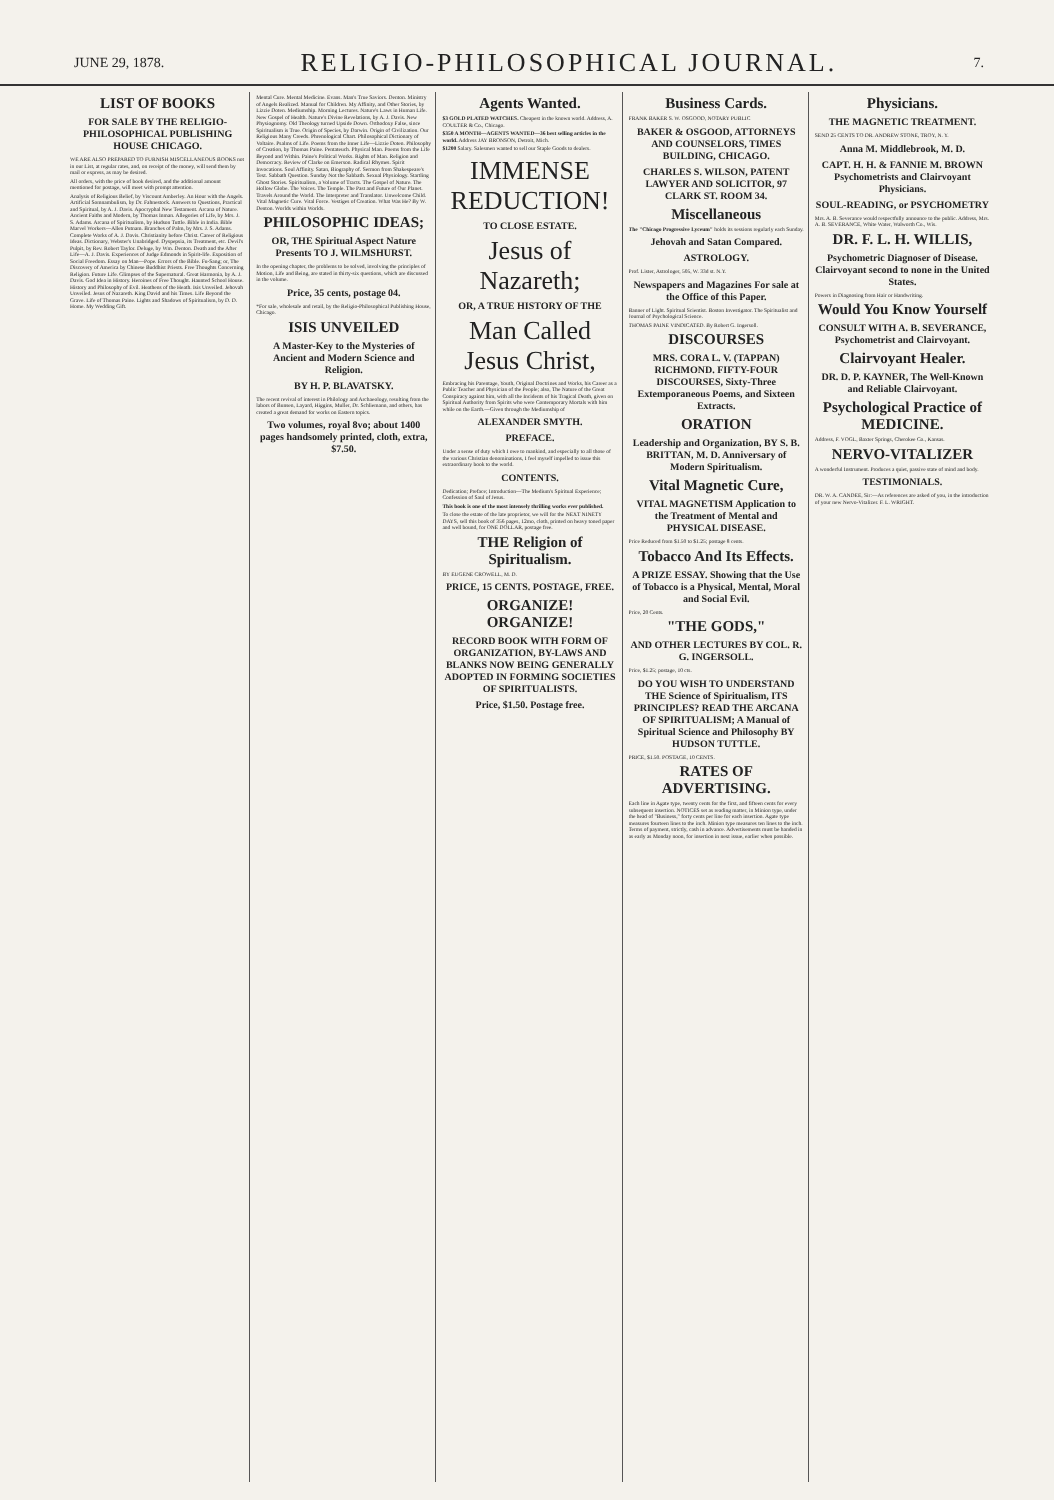JUNE 29, 1878.
RELIGIO-PHILOSOPHICAL JOURNAL.
7.
LIST OF BOOKS
FOR SALE BY THE RELIGIO-PHILOSOPHICAL PUBLISHING HOUSE CHICAGO.
WE ARE ALSO PREPARED TO FURNISH MISCELLANEOUS BOOKS not in our List, at regular rates, and, on receipt of the money, will send them by mail or express, as may be desired.
All orders, with the price of book desired, and the additional amount mentioned for postage, will meet with prompt attention.
Analysis of Religious Belief, by Viscount Amberley. An Hour with the Angels. Artificial Somnambulism, by Dr. Fahnestock. Answers to Questions, Practical and Spiritual, by A. J. Davis. Apocryphal New Testament. Arcana of Nature. Ancient Faiths and Modern, by Thomas Inman. Allegories of Life, by Mrs. J. S. Adams. Arcana of Spiritualism, by Hudson Tuttle. Bible in India. Bible Marvel Workers—Allen Putnam. Branches of Palm, by Mrs. J. S. Adams. Complete Works of A. J. Davis. Christianity before Christ. Career of Religious Ideas. Dictionary, Webster's Unabridged. Dyspepsia, its Treatment, etc. Devil's Pulpit, by Rev. Robert Taylor. Deluge, by Wm. Denton. Death and the After Life—A. J. Davis. Experiences of Judge Edmonds in Spirit-life. Exposition of Social Freedom. Essay on Man—Pope. Errors of the Bible. Fu-Sang; or, The Discovery of America by Chinese Buddhist Priests. Free Thoughts Concerning Religion. Future Life. Glimpses of the Supernatural. Great Harmonia, by A. J. Davis. God Idea in History. Heroines of Free Thought. Haunted School House. History and Philosophy of Evil. Heathens of the Heath. Isis Unveiled. Jehovah Unveiled. Jesus of Nazareth. King David and his Times. Life Beyond the Grave. Life of Thomas Paine. Lights and Shadows of Spiritualism, by D. D. Home. My Wedding Gift.
Mental Cure. Mental Medicine. Evans. Man's True Saviors. Denton. Ministry of Angels Realized. Manual for Children. My Affinity, and Other Stories, by Lizzie Doten. Mediumship. Morning Lectures. Nature's Laws in Human Life. New Gospel of Health. Nature's Divine Revelations, by A. J. Davis. New Physiognomy. Old Theology turned Upside Down. Orthodoxy False, since Spiritualism is True. Origin of Species, by Darwin. Origin of Civilization. Our Religious Many Creeds. Phrenological Chart. Philosophical Dictionary of Voltaire. Psalms of Life. Poems from the Inner Life—Lizzie Doten. Philosophy of Creation, by Thomas Paine. Pentateuch. Physical Man. Poems from the Life Beyond and Within. Paine's Political Works. Rights of Man. Religion and Democracy. Review of Clarke on Emerson. Radical Rhymes. Spirit Invocations. Soul Affinity. Satan, Biography of. Sermon from Shakespeare's Text. Sabbath Question. Sunday Not the Sabbath. Sexual Physiology. Startling Ghost Stories. Spiritualism, a Volume of Tracts. The Gospel of Nature. The Hollow Globe. The Voices. The Temple. The Past and Future of Our Planet. Travels Around the World. The Interpreter and Translator. Unwelcome Child. Vital Magnetic Cure. Vital Force. Vestiges of Creation. What Was He? By W. Denton. Worlds within Worlds.
PHILOSOPHIC IDEAS;
OR, THE Spiritual Aspect Nature Presents TO J. WILMSHURST.
In the opening chapter, the problems to be solved, involving the principles of Motion, Life and Being, are stated in thirty-six questions, which are discussed in the volume.
Price, 35 cents, postage 04.
*For sale, wholesale and retail, by the Religio-Philosophical Publishing House, Chicago.
ISIS UNVEILED
A Master-Key to the Mysteries of Ancient and Modern Science and Religion.
BY H. P. BLAVATSKY.
The recent revival of interest in Philology and Archaeology, resulting from the labors of Bunsen, Layard, Higgins, Muller, Dr. Schliemann, and others, has created a great demand for works on Eastern topics.
Two volumes, royal 8vo; about 1400 pages handsomely printed, cloth, extra, $7.50.
Agents Wanted.
$3 GOLD PLATED WATCHES. Cheapest in the known world. Address, A. COULTER & Co., Chicago.
$350 A MONTH—AGENTS WANTED—36 best selling articles in the world. Address JAY BRONSON, Detroit, Mich.
$1200 Salary. Salesmen wanted to sell our Staple Goods to dealers.
IMMENSE REDUCTION!
TO CLOSE ESTATE.
Jesus of Nazareth;
OR, A TRUE HISTORY OF THE
Man Called Jesus Christ,
Embracing his Parentage, Youth, Original Doctrines and Works, his Career as a Public Teacher and Physician of the People; also, The Nature of the Great Conspiracy against him, with all the Incidents of his Tragical Death, given on Spiritual Authority from Spirits who were Contemporary Mortals with him while on the Earth.—Given through the Mediumship of
ALEXANDER SMYTH.
PREFACE.
Under a sense of duty which I owe to mankind, and especially to all those of the various Christian denominations, I feel myself impelled to issue this extraordinary book to the world.
CONTENTS.
Dedication; Preface; Introduction—The Medium's Spiritual Experience; Confession of Saul of Jesus.
This book is one of the most intensely thrilling works ever published.
To close the estate of the late proprietor, we will for the NEXT NINETY DAYS, sell this book of 356 pages, 12mo, cloth, printed on heavy toned paper and well bound, for ONE DOLLAR, postage free.
THE Religion of Spiritualism.
BY EUGENE CROWELL, M. D.
PRICE, 15 CENTS. POSTAGE, FREE.
ORGANIZE! ORGANIZE!
RECORD BOOK WITH FORM OF ORGANIZATION, BY-LAWS AND BLANKS NOW BEING GENERALLY ADOPTED IN FORMING SOCIETIES OF SPIRITUALISTS.
Price, $1.50. Postage free.
Business Cards.
FRANK BAKER S. W. OSGOOD, NOTARY PUBLIC
BAKER & OSGOOD, ATTORNEYS AND COUNSELORS, TIMES BUILDING, CHICAGO.
CHARLES S. WILSON, PATENT LAWYER AND SOLICITOR, 97 CLARK ST. ROOM 34.
Miscellaneous
The "Chicago Progressive Lyceum" holds its sessions regularly each Sunday.
Jehovah and Satan Compared.
ASTROLOGY.
Prof. Lister, Astrologer, 505, W. 33d st. N.Y.
Newspapers and Magazines For sale at the Office of this Paper.
Banner of Light. Spiritual Scientist. Boston Investigator. The Spiritualist and Journal of Psychological Science.
THOMAS PAINE VINDICATED. By Robert G. Ingersoll.
DISCOURSES
MRS. CORA L. V. (TAPPAN) RICHMOND. FIFTY-FOUR DISCOURSES, Sixty-Three Extemporaneous Poems, and Sixteen Extracts.
ORATION
Leadership and Organization, BY S. B. BRITTAN, M. D. Anniversary of Modern Spiritualism.
Vital Magnetic Cure,
VITAL MAGNETISM Application to the Treatment of Mental and PHYSICAL DISEASE.
Price Reduced from $1.50 to $1.25; postage 8 cents.
Tobacco And Its Effects.
A PRIZE ESSAY. Showing that the Use of Tobacco is a Physical, Mental, Moral and Social Evil.
Price, 20 Cents.
"THE GODS,"
AND OTHER LECTURES BY COL. R. G. INGERSOLL.
Price, $1.25; postage, 10 cts.
DO YOU WISH TO UNDERSTAND THE Science of Spiritualism, ITS PRINCIPLES? READ THE ARCANA OF SPIRITUALISM; A Manual of Spiritual Science and Philosophy BY HUDSON TUTTLE.
PRICE, $1.50. POSTAGE, 10 CENTS.
RATES OF ADVERTISING.
Each line in Agate type, twenty cents for the first, and fifteen cents for every subsequent insertion. NOTICES set as reading matter, in Minion type, under the head of "Business," forty cents per line for each insertion. Agate type measures fourteen lines to the inch. Minion type measures ten lines to the inch. Terms of payment, strictly, cash in advance. Advertisements must be handed in as early as Monday noon, for insertion in next issue, earlier when possible.
Physicians.
THE MAGNETIC TREATMENT.
SEND 25 CENTS TO DR. ANDREW STONE, TROY, N. Y.
Anna M. Middlebrook, M. D.
CAPT. H. H. & FANNIE M. BROWN Psychometrists and Clairvoyant Physicians.
SOUL-READING, or PSYCHOMETRY
Mrs. A. B. Severance would respectfully announce to the public. Address, Mrs. A. B. SEVERANCE, White Water, Walworth Co., Wis.
DR. F. L. H. WILLIS,
Psychometric Diagnoser of Disease. Clairvoyant second to none in the United States.
Powers in Diagnosing from Hair or Handwriting.
Would You Know Yourself
CONSULT WITH A. B. SEVERANCE, Psychometrist and Clairvoyant.
Clairvoyant Healer.
DR. D. P. KAYNER, The Well-Known and Reliable Clairvoyant.
Psychological Practice of MEDICINE.
Address, F. VOGL, Baxter Springs, Cherokee Co., Kansas.
NERVO-VITALIZER
A wonderful Instrument. Produces a quiet, passive state of mind and body.
TESTIMONIALS.
DR. W. A. CANDEE, Sir:—As references are asked of you, in the introduction of your new Nervo-Vitalizer. F. L. WRIGHT.